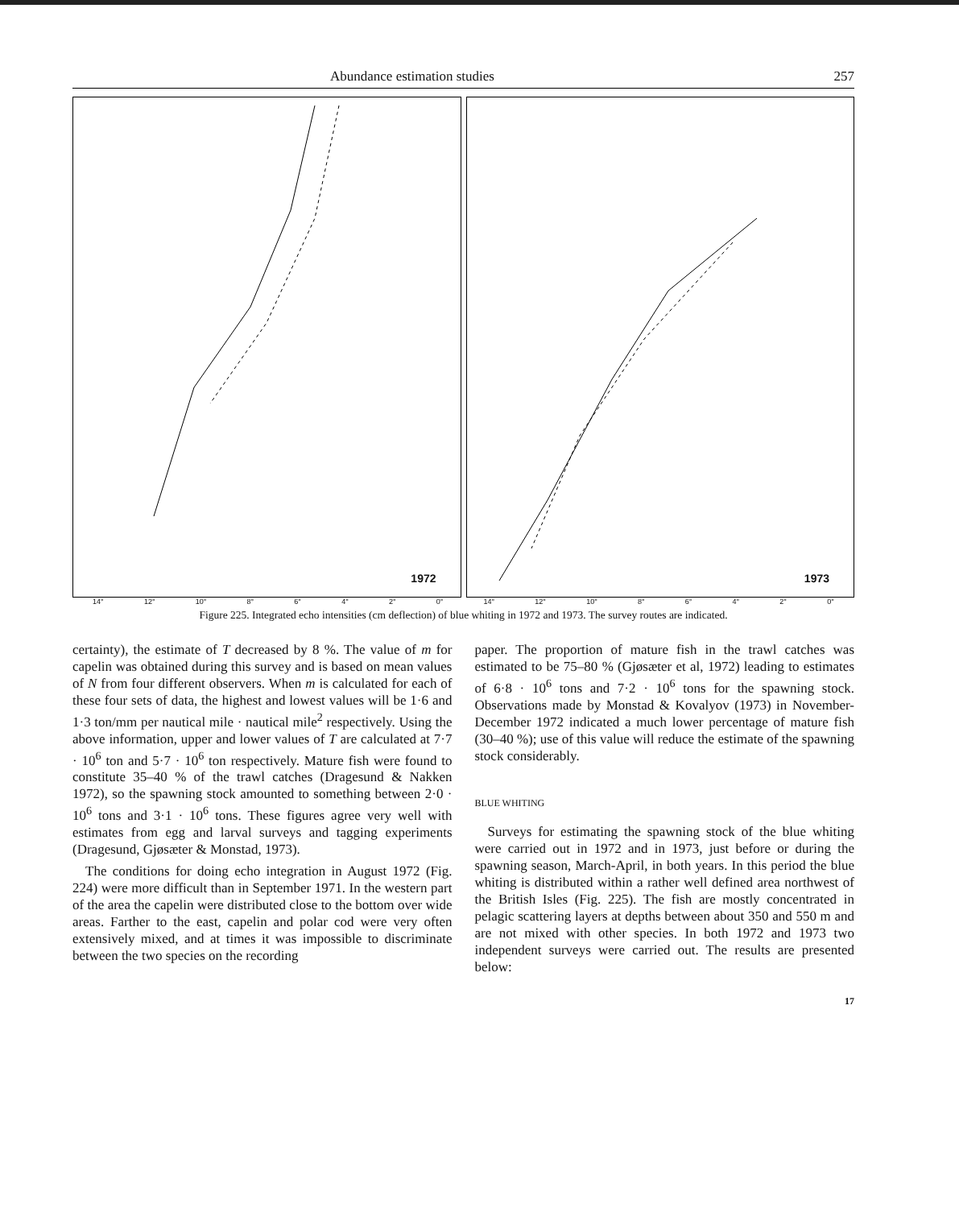Abundance estimation studies 257
1972
1973
14° 12° 10° 8° 6° 4° 2° 0° 14° 12° 10° 8° 6° 4° 2° 0°
Figure 225. Integrated echo intensities (cm deflection) of blue whiting in 1972 and 1973. The survey routes are indicated.
certainty), the estimate of T decreased by 8 %. The value of m for capelin was obtained during this survey and is based on mean values of N from four different observers. When m is calculated for each of these four sets of data, the highest and lowest values will be 1·6 and 1·3 ton/mm per nautical mile · nautical mile<sup>2</sup> respectively. Using the above information, upper and lower values of T are calculated at 7·7 · 10<sup>6</sup> ton and 5·7 · 10<sup>6</sup> ton respectively. Mature fish were found to constitute 35–40 % of the trawl catches (Dragesund & Nakken 1972), so the spawning stock amounted to something between 2·0 · 10<sup>6</sup> tons and 3·1 · 10<sup>6</sup> tons. These figures agree very well with estimates from egg and larval surveys and tagging experiments (Dragesund, Gjøsæter & Monstad, 1973).
The conditions for doing echo integration in August 1972 (Fig. 224) were more difficult than in September 1971. In the western part of the area the capelin were distributed close to the bottom over wide areas. Farther to the east, capelin and polar cod were very often extensively mixed, and at times it was impossible to discriminate between the two species on the recording
paper. The proportion of mature fish in the trawl catches was estimated to be 75–80 % (Gjøsæter et al, 1972) leading to estimates of 6·8 · 10<sup>6</sup> tons and 7·2 · 10<sup>6</sup> tons for the spawning stock. Observations made by Monstad & Kovalyov (1973) in November-December 1972 indicated a much lower percentage of mature fish (30–40 %); use of this value will reduce the estimate of the spawning stock considerably.
BLUE WHITING
Surveys for estimating the spawning stock of the blue whiting were carried out in 1972 and in 1973, just before or during the spawning season, March-April, in both years. In this period the blue whiting is distributed within a rather well defined area northwest of the British Isles (Fig. 225). The fish are mostly concentrated in pelagic scattering layers at depths between about 350 and 550 m and are not mixed with other species. In both 1972 and 1973 two independent surveys were carried out. The results are presented below:
17